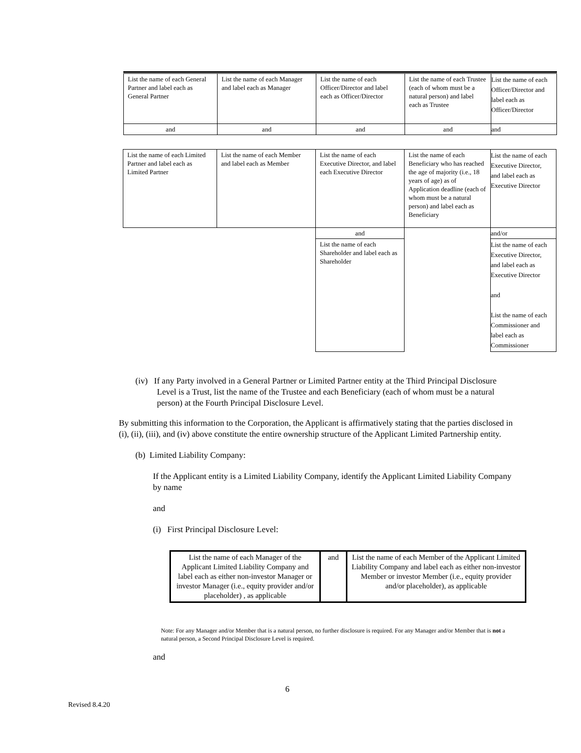| List the name of each General Partner and label each as General Partner | List the name of each Manager and label each as Manager | List the name of each Officer/Director and label each as Officer/Director | List the name of each Trustee (each of whom must be a natural person) and label each as Trustee | List the name of each Officer/Director and label each as Officer/Director |
| and | and | and | and | and |
| List the name of each Limited Partner and label each as Limited Partner | List the name of each Member and label each as Member | List the name of each Executive Director, and label each Executive Director | List the name of each Beneficiary who has reached the age of majority (i.e., 18 years of age) as of Application deadline (each of whom must be a natural person) and label each as Beneficiary | List the name of each Executive Director, and label each as Executive Director |
| | | and | | and/or |
| | | List the name of each Shareholder and label each as Shareholder | | List the name of each Executive Director, and label each as Executive Director and List the name of each Commissioner and label each as Commissioner |
(iv) If any Party involved in a General Partner or Limited Partner entity at the Third Principal Disclosure Level is a Trust, list the name of the Trustee and each Beneficiary (each of whom must be a natural person) at the Fourth Principal Disclosure Level.
By submitting this information to the Corporation, the Applicant is affirmatively stating that the parties disclosed in (i), (ii), (iii), and (iv) above constitute the entire ownership structure of the Applicant Limited Partnership entity.
(b) Limited Liability Company:
If the Applicant entity is a Limited Liability Company, identify the Applicant Limited Liability Company by name
and
(i) First Principal Disclosure Level:
| List the name of each Manager of the Applicant Limited Liability Company and label each as either non-investor Manager or investor Manager (i.e., equity provider and/or placeholder) , as applicable | and | List the name of each Member of the Applicant Limited Liability Company and label each as either non-investor Member or investor Member (i.e., equity provider and/or placeholder), as applicable |
Note: For any Manager and/or Member that is a natural person, no further disclosure is required. For any Manager and/or Member that is not a natural person, a Second Principal Disclosure Level is required.
and
6
Revised 8.4.20